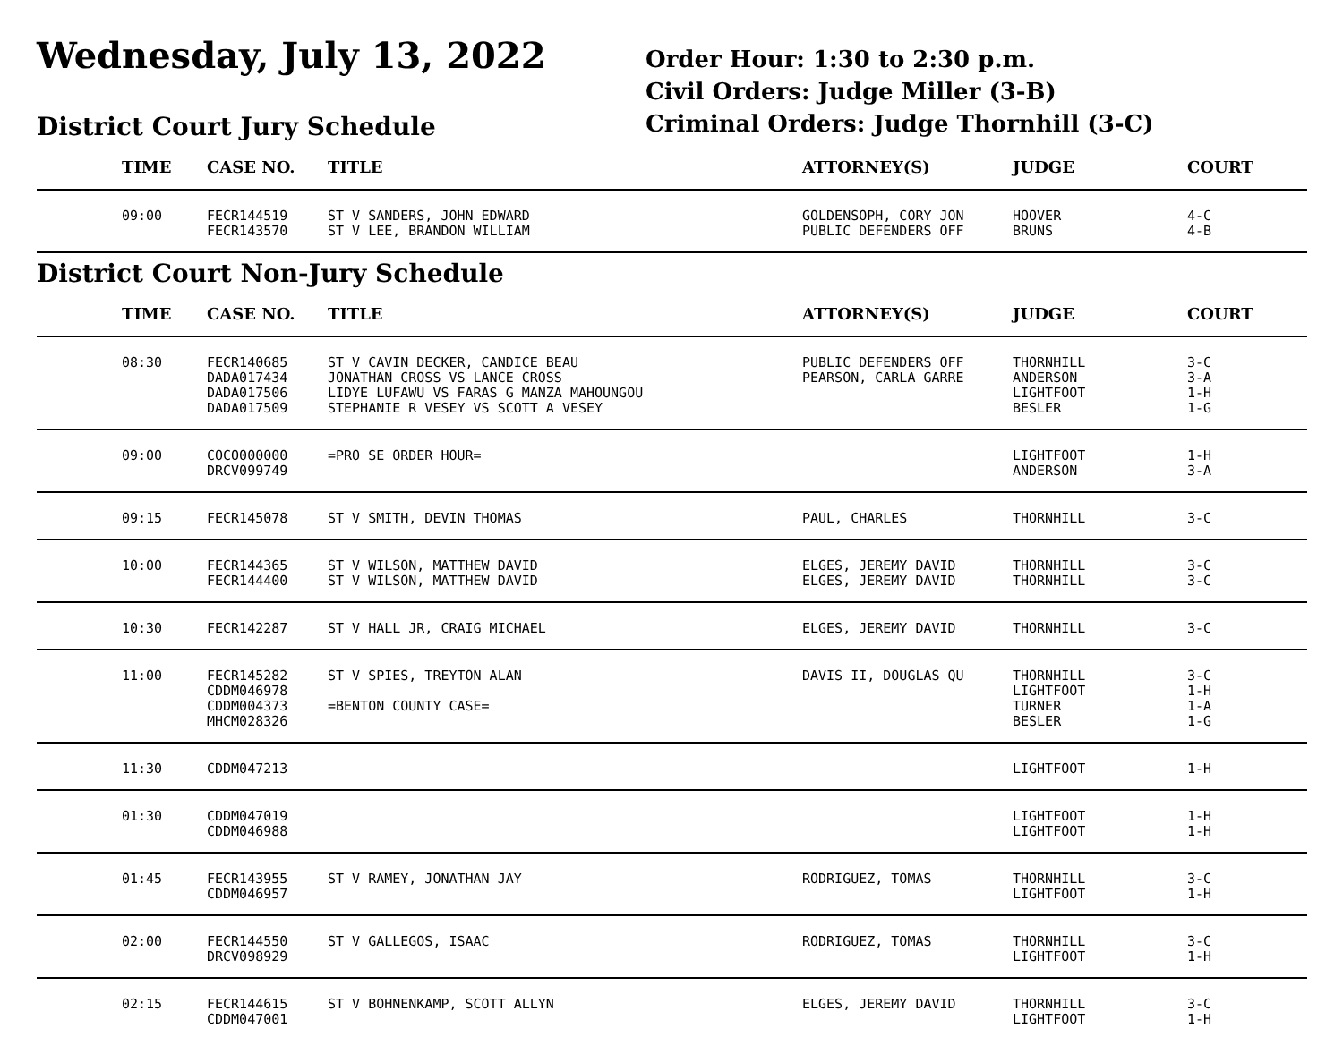Wednesday, July 13, 2022
District Court Jury Schedule
Order Hour: 1:30 to 2:30 p.m.
Civil Orders: Judge Miller (3-B)
Criminal Orders: Judge Thornhill (3-C)
| | TIME | CASE NO. | TITLE | ATTORNEY(S) | JUDGE | COURT |
| --- | --- | --- | --- | --- | --- | --- |
| | 09:00 | FECR144519 | ST V SANDERS, JOHN EDWARD | GOLDENSOPH, CORY JON | HOOVER | 4-C |
| | | FECR143570 | ST V LEE, BRANDON WILLIAM | PUBLIC DEFENDERS OFF | BRUNS | 4-B |
District Court Non-Jury Schedule
| | TIME | CASE NO. | TITLE | ATTORNEY(S) | JUDGE | COURT |
| --- | --- | --- | --- | --- | --- | --- |
| | 08:30 | FECR140685 | ST V CAVIN DECKER, CANDICE BEAU | PUBLIC DEFENDERS OFF | THORNHILL | 3-C |
| | | DADA017434 | JONATHAN CROSS VS LANCE CROSS | PEARSON, CARLA GARRE | ANDERSON | 3-A |
| | | DADA017506 | LIDYE LUFAWU VS FARAS G MANZA MAHOUNGOU | | LIGHTFOOT | 1-H |
| | | DADA017509 | STEPHANIE R VESEY VS SCOTT A VESEY | | BESLER | 1-G |
| | 09:00 | COCO000000 | =PRO SE ORDER HOUR= | | LIGHTFOOT | 1-H |
| | | DRCV099749 | | | ANDERSON | 3-A |
| | 09:15 | FECR145078 | ST V SMITH, DEVIN THOMAS | PAUL, CHARLES | THORNHILL | 3-C |
| | 10:00 | FECR144365 | ST V WILSON, MATTHEW DAVID | ELGES, JEREMY DAVID | THORNHILL | 3-C |
| | | FECR144400 | ST V WILSON, MATTHEW DAVID | ELGES, JEREMY DAVID | THORNHILL | 3-C |
| | 10:30 | FECR142287 | ST V HALL JR, CRAIG MICHAEL | ELGES, JEREMY DAVID | THORNHILL | 3-C |
| | 11:00 | FECR145282 | ST V SPIES, TREYTON ALAN | DAVIS II, DOUGLAS QU | THORNHILL | 3-C |
| | | CDDM046978 | | | LIGHTFOOT | 1-H |
| | | CDDM004373 | =BENTON COUNTY CASE= | | TURNER | 1-A |
| | | MHCM028326 | | | BESLER | 1-G |
| | 11:30 | CDDM047213 | | | LIGHTFOOT | 1-H |
| | 01:30 | CDDM047019 | | | LIGHTFOOT | 1-H |
| | | CDDM046988 | | | LIGHTFOOT | 1-H |
| | 01:45 | FECR143955 | ST V RAMEY, JONATHAN JAY | RODRIGUEZ, TOMAS | THORNHILL | 3-C |
| | | CDDM046957 | | | LIGHTFOOT | 1-H |
| | 02:00 | FECR144550 | ST V GALLEGOS, ISAAC | RODRIGUEZ, TOMAS | THORNHILL | 3-C |
| | | DRCV098929 | | | LIGHTFOOT | 1-H |
| | 02:15 | FECR144615 | ST V BOHNENKAMP, SCOTT ALLYN | ELGES, JEREMY DAVID | THORNHILL | 3-C |
| | | CDDM047001 | | | LIGHTFOOT | 1-H |